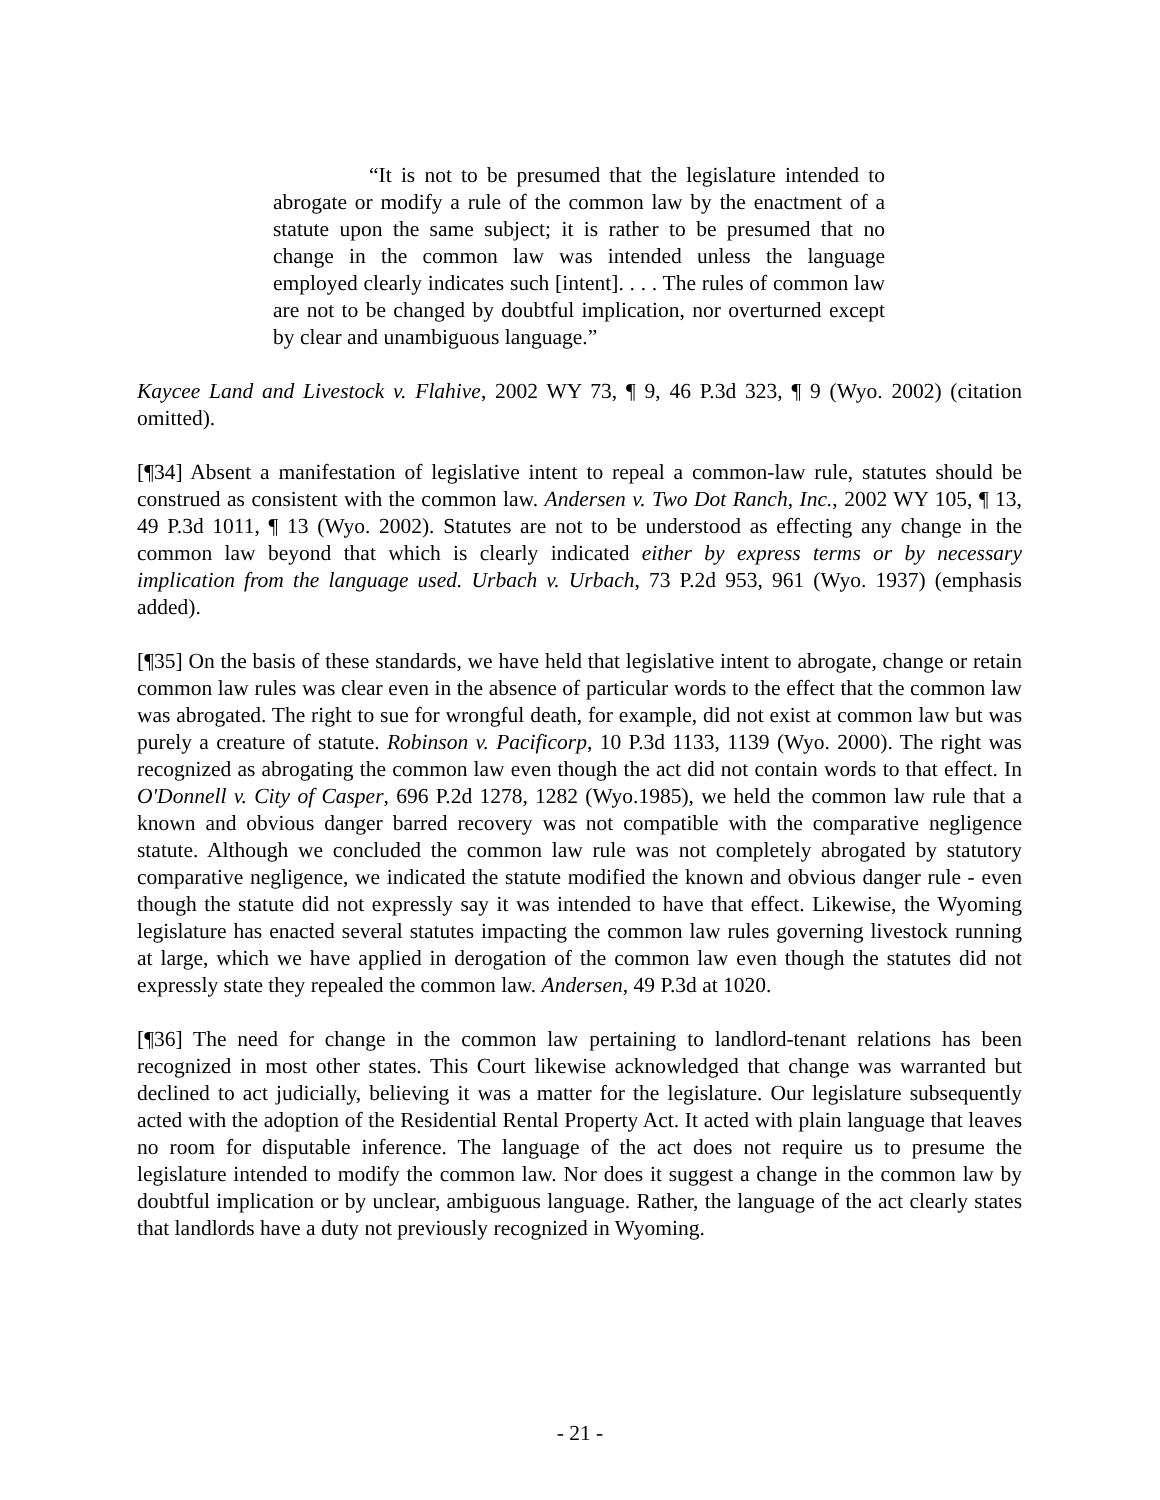“It is not to be presumed that the legislature intended to abrogate or modify a rule of the common law by the enactment of a statute upon the same subject; it is rather to be presumed that no change in the common law was intended unless the language employed clearly indicates such [intent]. . . . The rules of common law are not to be changed by doubtful implication, nor overturned except by clear and unambiguous language.”
Kaycee Land and Livestock v. Flahive, 2002 WY 73, ¶ 9, 46 P.3d 323, ¶ 9 (Wyo. 2002) (citation omitted).
[¶34] Absent a manifestation of legislative intent to repeal a common-law rule, statutes should be construed as consistent with the common law. Andersen v. Two Dot Ranch, Inc., 2002 WY 105, ¶ 13, 49 P.3d 1011, ¶ 13 (Wyo. 2002). Statutes are not to be understood as effecting any change in the common law beyond that which is clearly indicated either by express terms or by necessary implication from the language used. Urbach v. Urbach, 73 P.2d 953, 961 (Wyo. 1937) (emphasis added).
[¶35] On the basis of these standards, we have held that legislative intent to abrogate, change or retain common law rules was clear even in the absence of particular words to the effect that the common law was abrogated. The right to sue for wrongful death, for example, did not exist at common law but was purely a creature of statute. Robinson v. Pacificorp, 10 P.3d 1133, 1139 (Wyo. 2000). The right was recognized as abrogating the common law even though the act did not contain words to that effect. In O'Donnell v. City of Casper, 696 P.2d 1278, 1282 (Wyo.1985), we held the common law rule that a known and obvious danger barred recovery was not compatible with the comparative negligence statute. Although we concluded the common law rule was not completely abrogated by statutory comparative negligence, we indicated the statute modified the known and obvious danger rule - even though the statute did not expressly say it was intended to have that effect. Likewise, the Wyoming legislature has enacted several statutes impacting the common law rules governing livestock running at large, which we have applied in derogation of the common law even though the statutes did not expressly state they repealed the common law. Andersen, 49 P.3d at 1020.
[¶36] The need for change in the common law pertaining to landlord-tenant relations has been recognized in most other states. This Court likewise acknowledged that change was warranted but declined to act judicially, believing it was a matter for the legislature. Our legislature subsequently acted with the adoption of the Residential Rental Property Act. It acted with plain language that leaves no room for disputable inference. The language of the act does not require us to presume the legislature intended to modify the common law. Nor does it suggest a change in the common law by doubtful implication or by unclear, ambiguous language. Rather, the language of the act clearly states that landlords have a duty not previously recognized in Wyoming.
- 21 -